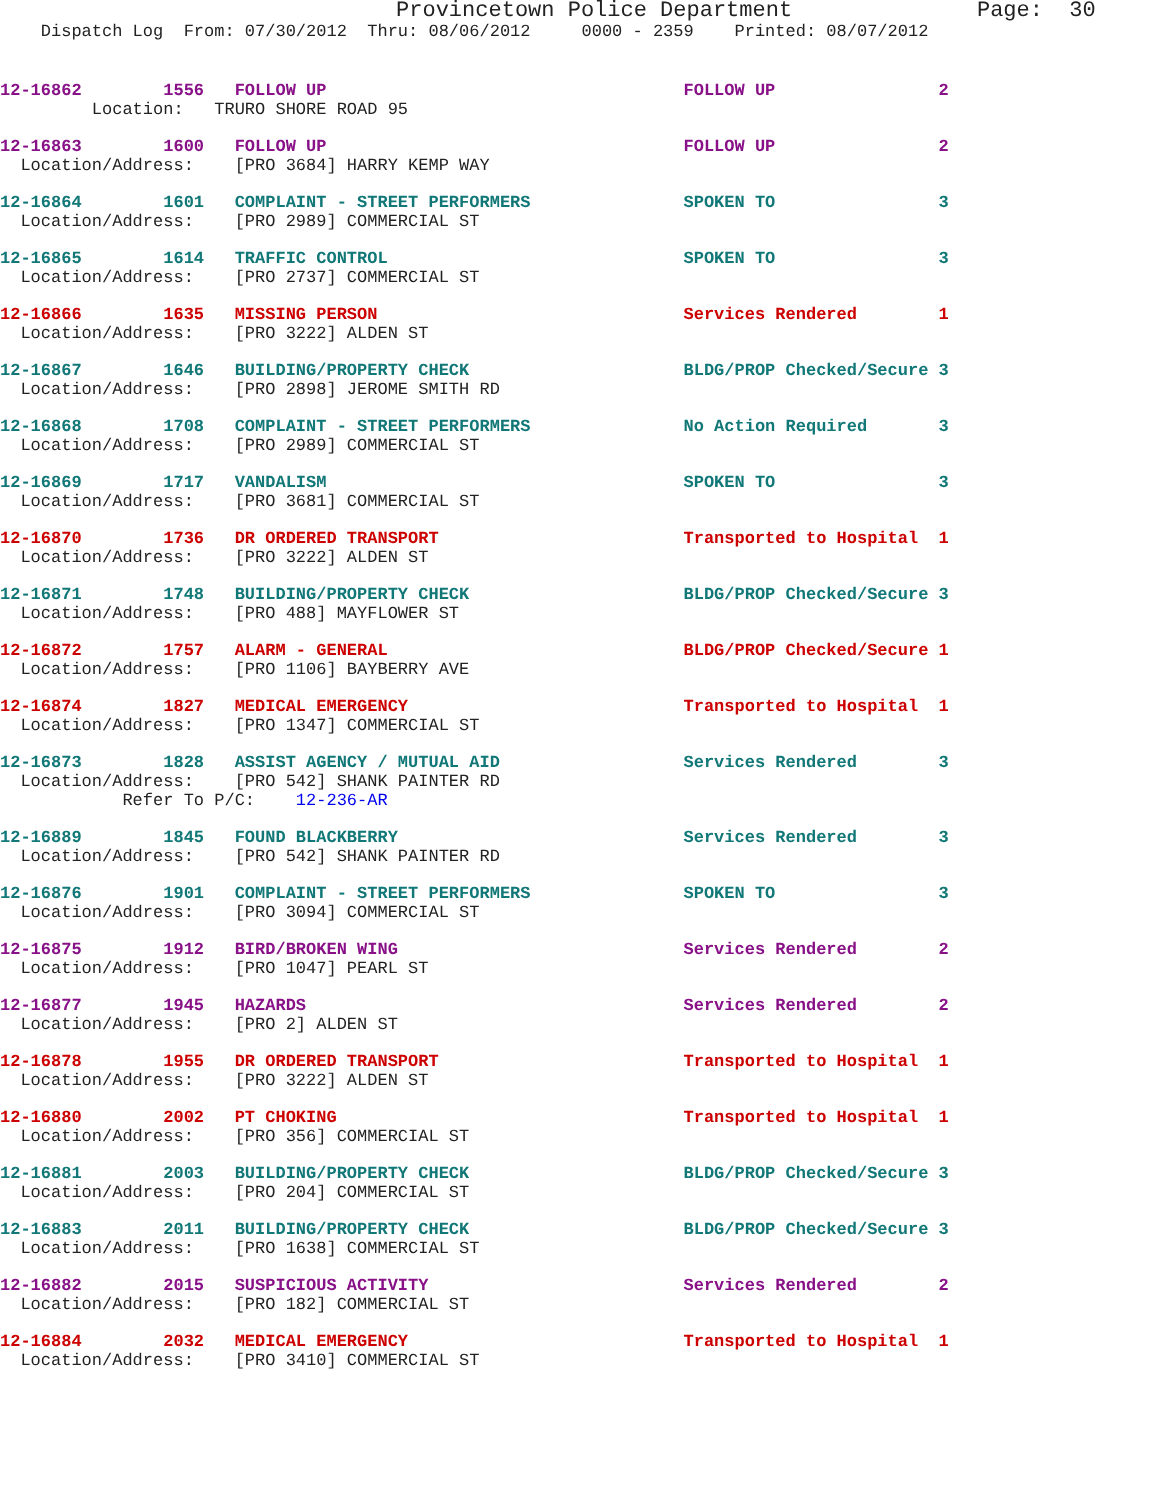Provincetown Police Department              Page:  30
    Dispatch Log  From: 07/30/2012  Thru: 08/06/2012     0000 - 2359    Printed: 08/07/2012
12-16862        1556   FOLLOW UP                                   FOLLOW UP                2
         Location:   TRURO SHORE ROAD 95
12-16863        1600   FOLLOW UP                                   FOLLOW UP                2
  Location/Address:    [PRO 3684] HARRY KEMP WAY
12-16864        1601   COMPLAINT - STREET PERFORMERS               SPOKEN TO                3
  Location/Address:    [PRO 2989] COMMERCIAL ST
12-16865        1614   TRAFFIC CONTROL                             SPOKEN TO                3
  Location/Address:    [PRO 2737] COMMERCIAL ST
12-16866        1635   MISSING PERSON                              Services Rendered        1
  Location/Address:    [PRO 3222] ALDEN ST
12-16867        1646   BUILDING/PROPERTY CHECK                     BLDG/PROP Checked/Secure 3
  Location/Address:    [PRO 2898] JEROME SMITH RD
12-16868        1708   COMPLAINT - STREET PERFORMERS               No Action Required       3
  Location/Address:    [PRO 2989] COMMERCIAL ST
12-16869        1717   VANDALISM                                   SPOKEN TO                3
  Location/Address:    [PRO 3681] COMMERCIAL ST
12-16870        1736   DR ORDERED TRANSPORT                        Transported to Hospital  1
  Location/Address:    [PRO 3222] ALDEN ST
12-16871        1748   BUILDING/PROPERTY CHECK                     BLDG/PROP Checked/Secure 3
  Location/Address:    [PRO 488] MAYFLOWER ST
12-16872        1757   ALARM - GENERAL                             BLDG/PROP Checked/Secure 1
  Location/Address:    [PRO 1106] BAYBERRY AVE
12-16874        1827   MEDICAL EMERGENCY                           Transported to Hospital  1
  Location/Address:    [PRO 1347] COMMERCIAL ST
12-16873        1828   ASSIST AGENCY / MUTUAL AID                  Services Rendered        3
  Location/Address:    [PRO 542] SHANK PAINTER RD
            Refer To P/C:    12-236-AR
12-16889        1845   FOUND BLACKBERRY                            Services Rendered        3
  Location/Address:    [PRO 542] SHANK PAINTER RD
12-16876        1901   COMPLAINT - STREET PERFORMERS               SPOKEN TO                3
  Location/Address:    [PRO 3094] COMMERCIAL ST
12-16875        1912   BIRD/BROKEN WING                            Services Rendered        2
  Location/Address:    [PRO 1047] PEARL ST
12-16877        1945   HAZARDS                                     Services Rendered        2
  Location/Address:    [PRO 2] ALDEN ST
12-16878        1955   DR ORDERED TRANSPORT                        Transported to Hospital  1
  Location/Address:    [PRO 3222] ALDEN ST
12-16880        2002   PT CHOKING                                  Transported to Hospital  1
  Location/Address:    [PRO 356] COMMERCIAL ST
12-16881        2003   BUILDING/PROPERTY CHECK                     BLDG/PROP Checked/Secure 3
  Location/Address:    [PRO 204] COMMERCIAL ST
12-16883        2011   BUILDING/PROPERTY CHECK                     BLDG/PROP Checked/Secure 3
  Location/Address:    [PRO 1638] COMMERCIAL ST
12-16882        2015   SUSPICIOUS ACTIVITY                         Services Rendered        2
  Location/Address:    [PRO 182] COMMERCIAL ST
12-16884        2032   MEDICAL EMERGENCY                           Transported to Hospital  1
  Location/Address:    [PRO 3410] COMMERCIAL ST